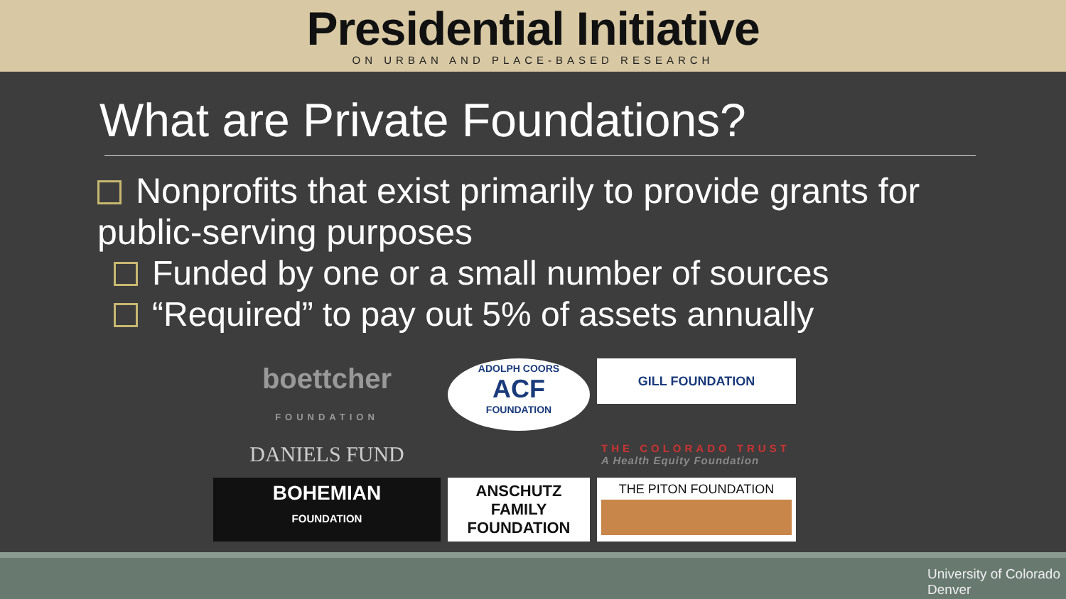Presidential Initiative
ON URBAN AND PLACE-BASED RESEARCH
What are Private Foundations?
Nonprofits that exist primarily to provide grants for public-serving purposes
Funded by one or a small number of sources
“Required” to pay out 5% of assets annually
boettcher
FOUNDATION
ADOLPH COORS
ACF
FOUNDATION
GILL FOUNDATION
DANIELS FUND
THE COLORADO TRUST
A Health Equity Foundation
BOHEMIAN
FOUNDATION
ANSCHUTZ
FAMILY
FOUNDATION
THE PITON FOUNDATION
University of Colorado
Denver